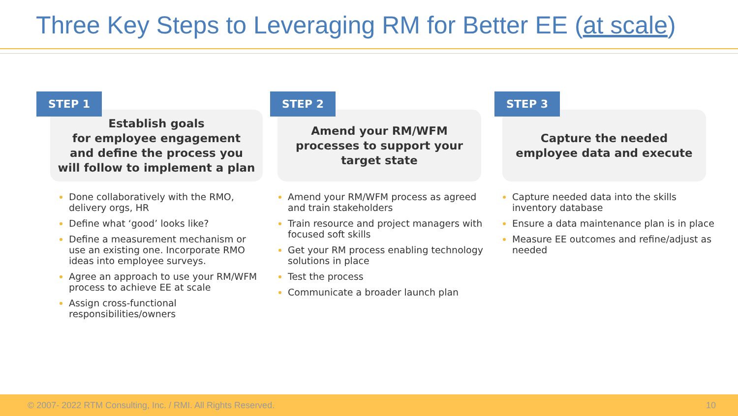Three Key Steps to Leveraging RM for Better EE (at scale)
STEP 1
Establish goals
for employee engagement
and define the process you
will follow to implement a plan
Done collaboratively with the RMO, delivery orgs, HR
Define what ‘good’ looks like?
Define a measurement mechanism or use an existing one. Incorporate RMO ideas into employee surveys.
Agree an approach to use your RM/WFM process to achieve EE at scale
Assign cross-functional responsibilities/owners
STEP 2
Amend your RM/WFM
processes to support your
target state
Amend your RM/WFM process as agreed and train stakeholders
Train resource and project managers with focused soft skills
Get your RM process enabling technology solutions in place
Test the process
Communicate a broader launch plan
STEP 3
Capture the needed
employee data and execute
Capture needed data into the skills inventory database
Ensure a data maintenance plan is in place
Measure EE outcomes and refine/adjust as needed
© 2007- 2022 RTM Consulting, Inc. / RMI. All Rights Reserved. 10